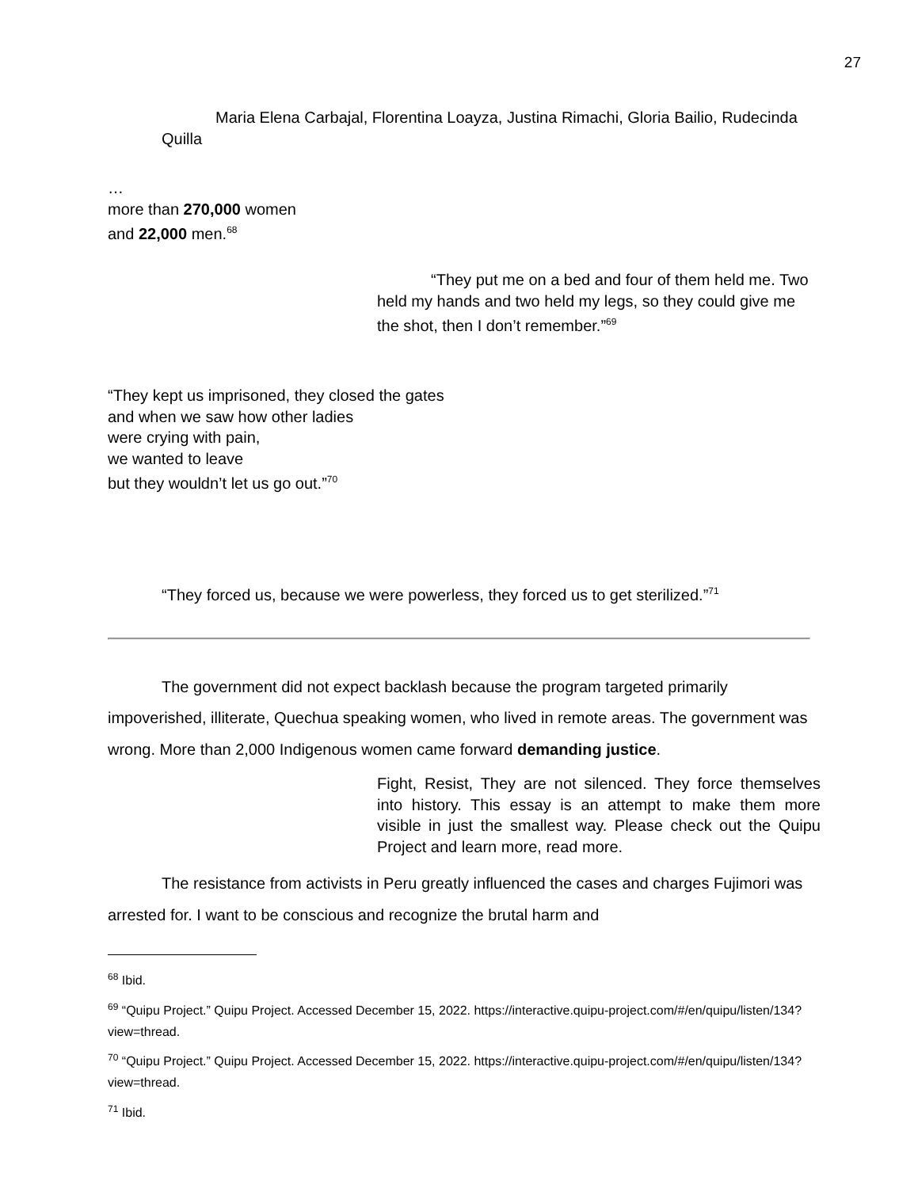27
Maria Elena Carbajal, Florentina Loayza, Justina Rimachi, Gloria Bailio, Rudecinda Quilla
…
more than 270,000 women
and 22,000 men.<sup>68</sup>
“They put me on a bed and four of them held me. Two held my hands and two held my legs, so they could give me the shot, then I don’t remember.”<sup>69</sup>
“They kept us imprisoned, they closed the gates
and when we saw how other ladies
were crying with pain,
we wanted to leave
but they wouldn’t let us go out.”<sup>70</sup>
“They forced us, because we were powerless, they forced us to get sterilized.”<sup>71</sup>
The government did not expect backlash because the program targeted primarily impoverished, illiterate, Quechua speaking women, who lived in remote areas. The government was wrong. More than 2,000 Indigenous women came forward demanding justice.
Fight, Resist, They are not silenced. They force themselves into history. This essay is an attempt to make them more visible in just the smallest way. Please check out the Quipu Project and learn more, read more.
The resistance from activists in Peru greatly influenced the cases and charges Fujimori was arrested for. I want to be conscious and recognize the brutal harm and
<sup>68</sup> Ibid.
<sup>69</sup> “Quipu Project.” Quipu Project. Accessed December 15, 2022. https://interactive.quipu-project.com/#/en/quipu/listen/134?view=thread.
<sup>70</sup> “Quipu Project.” Quipu Project. Accessed December 15, 2022. https://interactive.quipu-project.com/#/en/quipu/listen/134?view=thread.
<sup>71</sup> Ibid.